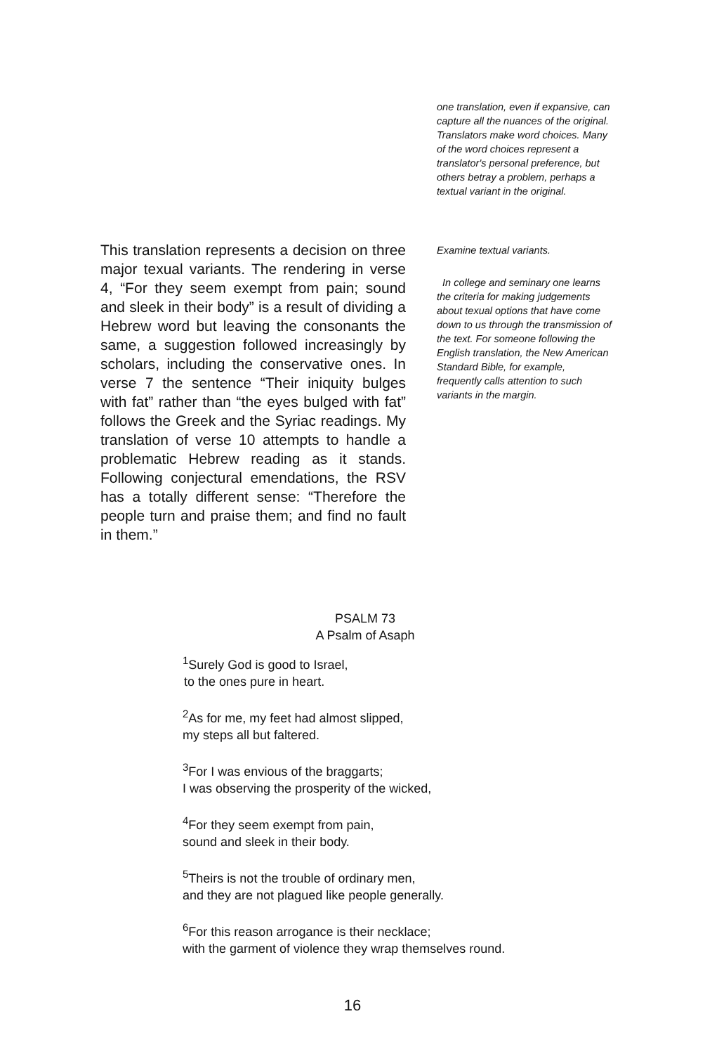one translation, even if expansive, can capture all the nuances of the original. Translators make word choices. Many of the word choices represent a translator's personal preference, but others betray a problem, perhaps a textual variant in the original.
This translation represents a decision on three major texual variants. The rendering in verse 4, “For they seem exempt from pain; sound and sleek in their body” is a result of dividing a Hebrew word but leaving the consonants the same, a suggestion followed increasingly by scholars, including the conservative ones. In verse 7 the sentence “Their iniquity bulges with fat” rather than “the eyes bulged with fat” follows the Greek and the Syriac readings. My translation of verse 10 attempts to handle a problematic Hebrew reading as it stands. Following conjectural emendations, the RSV has a totally different sense: “Therefore the people turn and praise them; and find no fault in them.”
Examine textual variants.
In college and seminary one learns the criteria for making judgements about texual options that have come down to us through the transmission of the text. For someone following the English translation, the New American Standard Bible, for example, frequently calls attention to such variants in the margin.
PSALM 73
A Psalm of Asaph
<sup>1</sup> Surely God is good to Israel,
to the ones pure in heart.
<sup>2</sup> As for me, my feet had almost slipped,
my steps all but faltered.
<sup>3</sup> For I was envious of the braggarts;
I was observing the prosperity of the wicked,
<sup>4</sup> For they seem exempt from pain,
sound and sleek in their body.
<sup>5</sup> Theirs is not the trouble of ordinary men,
and they are not plagued like people generally.
<sup>6</sup> For this reason arrogance is their necklace;
with the garment of violence they wrap themselves round.
16